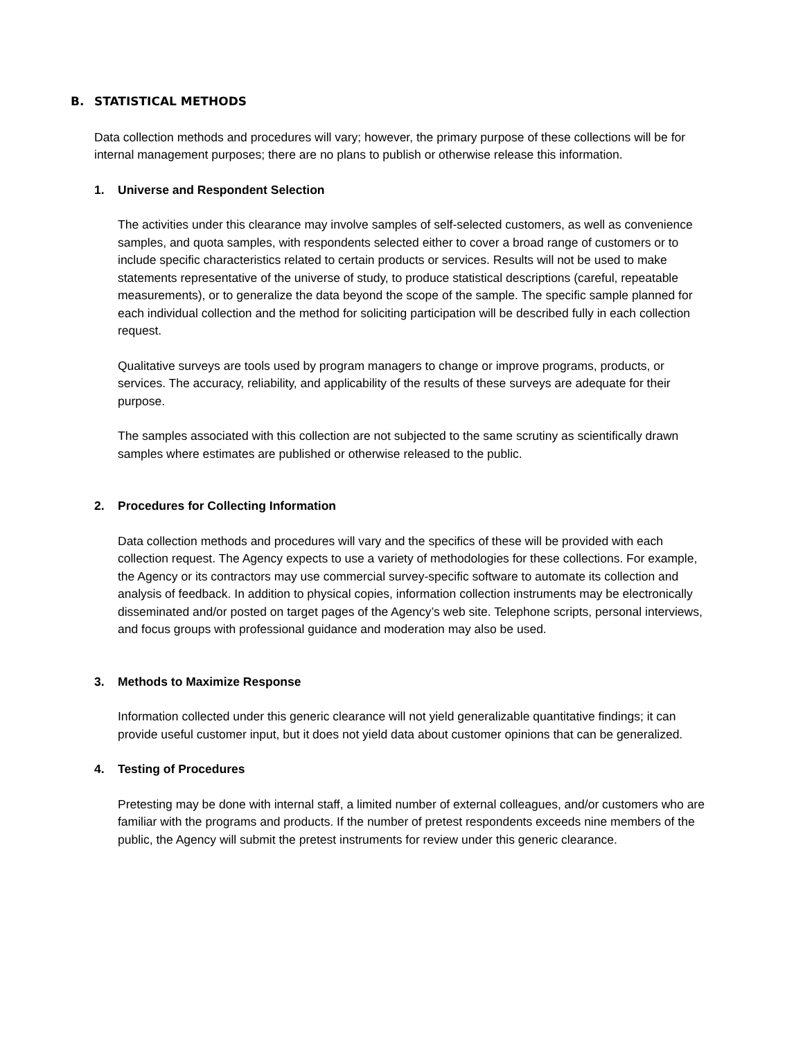B. STATISTICAL METHODS
Data collection methods and procedures will vary; however, the primary purpose of these collections will be for internal management purposes; there are no plans to publish or otherwise release this information.
1. Universe and Respondent Selection
The activities under this clearance may involve samples of self-selected customers, as well as convenience samples, and quota samples, with respondents selected either to cover a broad range of customers or to include specific characteristics related to certain products or services. Results will not be used to make statements representative of the universe of study, to produce statistical descriptions (careful, repeatable measurements), or to generalize the data beyond the scope of the sample. The specific sample planned for each individual collection and the method for soliciting participation will be described fully in each collection request.
Qualitative surveys are tools used by program managers to change or improve programs, products, or services. The accuracy, reliability, and applicability of the results of these surveys are adequate for their purpose.
The samples associated with this collection are not subjected to the same scrutiny as scientifically drawn samples where estimates are published or otherwise released to the public.
2. Procedures for Collecting Information
Data collection methods and procedures will vary and the specifics of these will be provided with each collection request. The Agency expects to use a variety of methodologies for these collections. For example, the Agency or its contractors may use commercial survey-specific software to automate its collection and analysis of feedback. In addition to physical copies, information collection instruments may be electronically disseminated and/or posted on target pages of the Agency’s web site. Telephone scripts, personal interviews, and focus groups with professional guidance and moderation may also be used.
3. Methods to Maximize Response
Information collected under this generic clearance will not yield generalizable quantitative findings; it can provide useful customer input, but it does not yield data about customer opinions that can be generalized.
4. Testing of Procedures
Pretesting may be done with internal staff, a limited number of external colleagues, and/or customers who are familiar with the programs and products. If the number of pretest respondents exceeds nine members of the public, the Agency will submit the pretest instruments for review under this generic clearance.